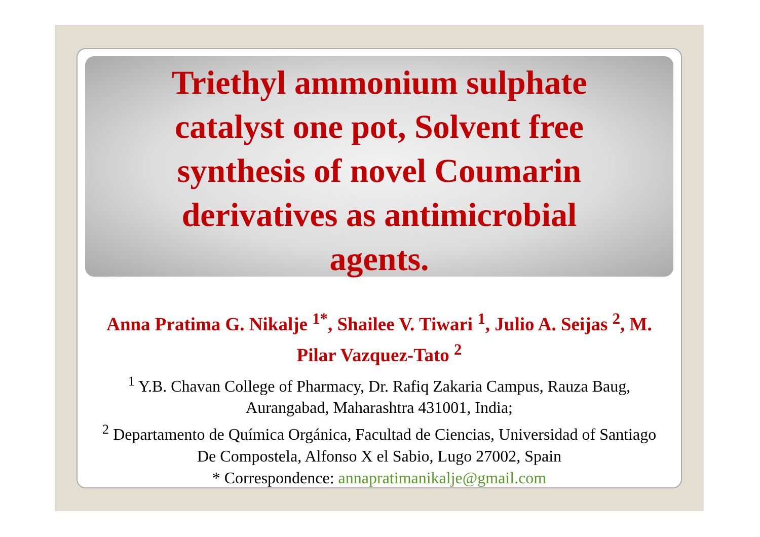Triethyl ammonium sulphate
catalyst one pot, Solvent free
synthesis of novel Coumarin
derivatives as antimicrobial
agents.
Anna Pratima G. Nikalje <sup>1*</sup>, Shailee V. Tiwari <sup>1</sup>, Julio A. Seijas <sup>2</sup>, M. Pilar Vazquez-Tato <sup>2</sup>
<sup>1</sup> Y.B. Chavan College of Pharmacy, Dr. Rafiq Zakaria Campus, Rauza Baug, Aurangabad, Maharashtra 431001, India;
<sup>2</sup> Departamento de Química Orgánica, Facultad de Ciencias, Universidad of Santiago De Compostela, Alfonso X el Sabio, Lugo 27002, Spain
* Correspondence: annapratimanikalje@gmail.com